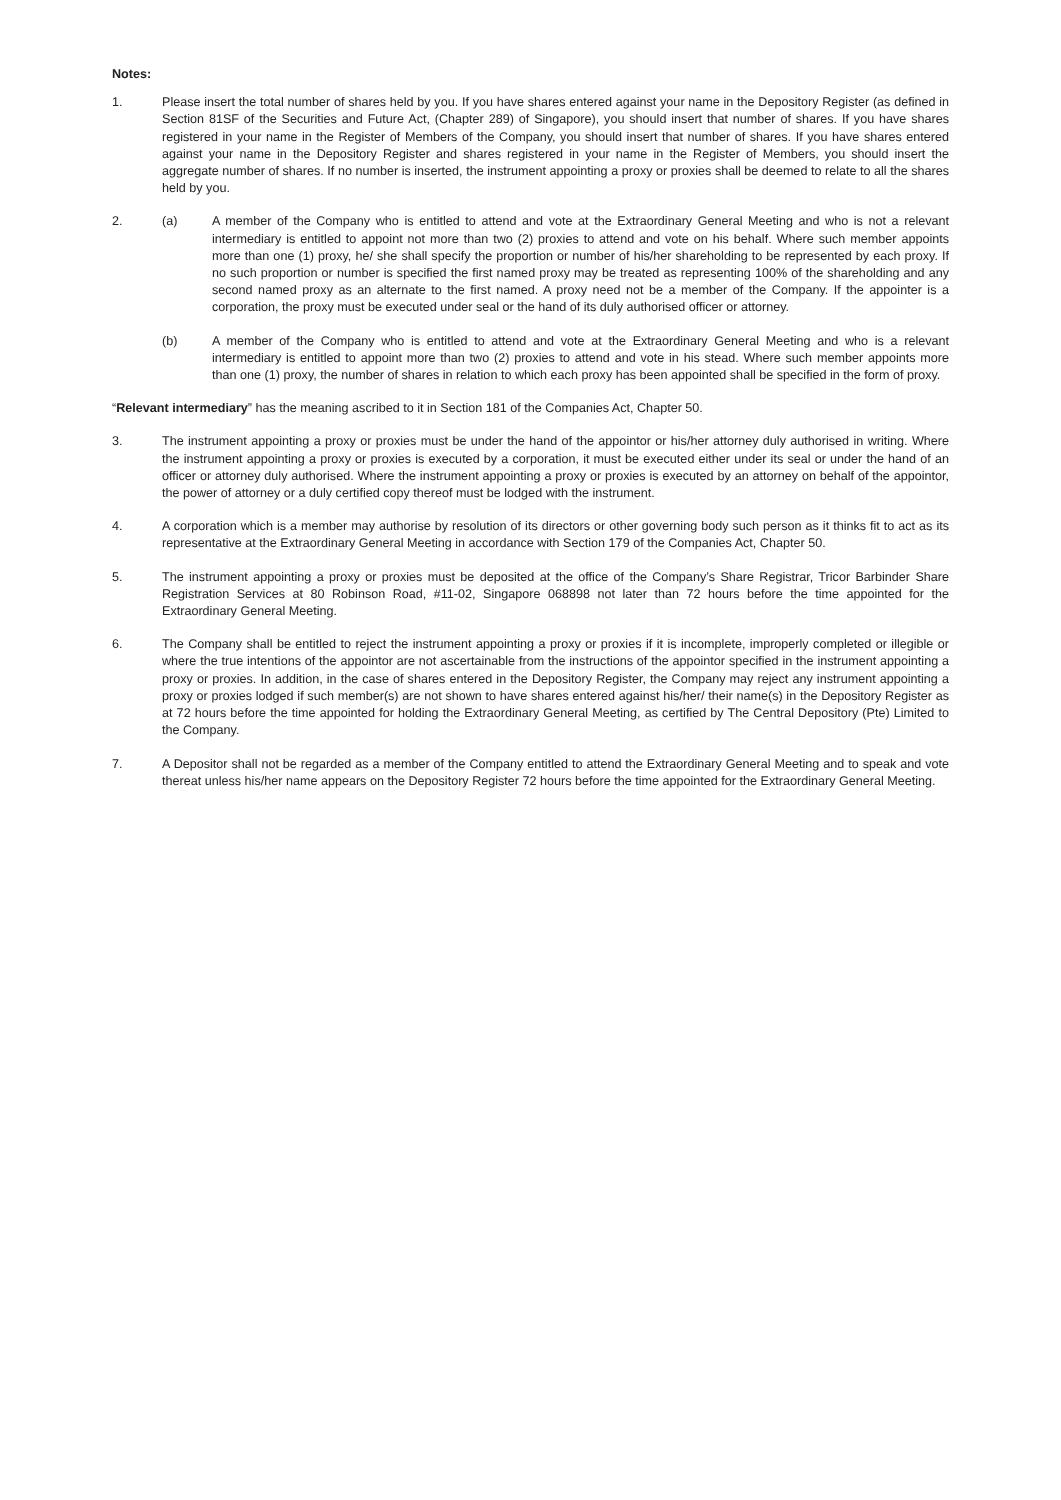Notes:
1. Please insert the total number of shares held by you. If you have shares entered against your name in the Depository Register (as defined in Section 81SF of the Securities and Future Act, (Chapter 289) of Singapore), you should insert that number of shares. If you have shares registered in your name in the Register of Members of the Company, you should insert that number of shares. If you have shares entered against your name in the Depository Register and shares registered in your name in the Register of Members, you should insert the aggregate number of shares. If no number is inserted, the instrument appointing a proxy or proxies shall be deemed to relate to all the shares held by you.
2. (a) A member of the Company who is entitled to attend and vote at the Extraordinary General Meeting and who is not a relevant intermediary is entitled to appoint not more than two (2) proxies to attend and vote on his behalf. Where such member appoints more than one (1) proxy, he/ she shall specify the proportion or number of his/her shareholding to be represented by each proxy. If no such proportion or number is specified the first named proxy may be treated as representing 100% of the shareholding and any second named proxy as an alternate to the first named. A proxy need not be a member of the Company. If the appointer is a corporation, the proxy must be executed under seal or the hand of its duly authorised officer or attorney.
(b) A member of the Company who is entitled to attend and vote at the Extraordinary General Meeting and who is a relevant intermediary is entitled to appoint more than two (2) proxies to attend and vote in his stead. Where such member appoints more than one (1) proxy, the number of shares in relation to which each proxy has been appointed shall be specified in the form of proxy.
“Relevant intermediary” has the meaning ascribed to it in Section 181 of the Companies Act, Chapter 50.
3. The instrument appointing a proxy or proxies must be under the hand of the appointor or his/her attorney duly authorised in writing. Where the instrument appointing a proxy or proxies is executed by a corporation, it must be executed either under its seal or under the hand of an officer or attorney duly authorised. Where the instrument appointing a proxy or proxies is executed by an attorney on behalf of the appointor, the power of attorney or a duly certified copy thereof must be lodged with the instrument.
4. A corporation which is a member may authorise by resolution of its directors or other governing body such person as it thinks fit to act as its representative at the Extraordinary General Meeting in accordance with Section 179 of the Companies Act, Chapter 50.
5. The instrument appointing a proxy or proxies must be deposited at the office of the Company’s Share Registrar, Tricor Barbinder Share Registration Services at 80 Robinson Road, #11-02, Singapore 068898 not later than 72 hours before the time appointed for the Extraordinary General Meeting.
6. The Company shall be entitled to reject the instrument appointing a proxy or proxies if it is incomplete, improperly completed or illegible or where the true intentions of the appointor are not ascertainable from the instructions of the appointor specified in the instrument appointing a proxy or proxies. In addition, in the case of shares entered in the Depository Register, the Company may reject any instrument appointing a proxy or proxies lodged if such member(s) are not shown to have shares entered against his/her/ their name(s) in the Depository Register as at 72 hours before the time appointed for holding the Extraordinary General Meeting, as certified by The Central Depository (Pte) Limited to the Company.
7. A Depositor shall not be regarded as a member of the Company entitled to attend the Extraordinary General Meeting and to speak and vote thereat unless his/her name appears on the Depository Register 72 hours before the time appointed for the Extraordinary General Meeting.